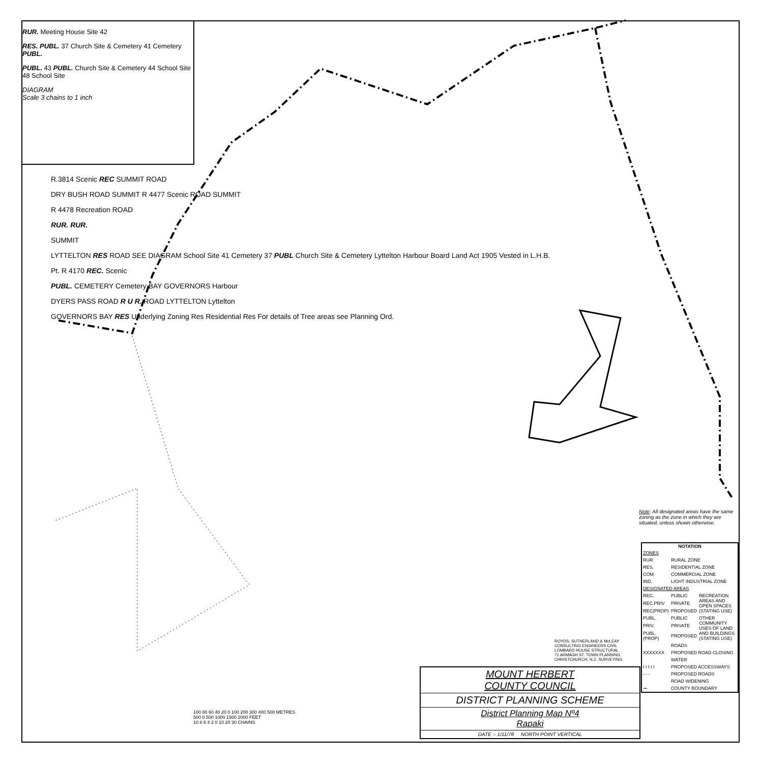RUR. Meeting House Site 42
RES. PUBL. 37 Church Site & Cemetery 41 Cemetery PUBL.
PUBL. 43 PUBL. Church Site & Cemetery 44 School Site 48 School Site
DIAGRAM
Scale 3 chains to 1 inch
R.3814 Scenic REC SUMMIT ROAD
DRY BUSH ROAD SUMMIT R 4477 Scenic ROAD SUMMIT
R 4478 Recreation ROAD
RUR. RUR.
SUMMIT
LYTTELTON RES ROAD SEE DIAGRAM School Site 41 Cemetery 37 PUBL Church Site & Cemetery Lyttelton Harbour Board Land Act 1905 Vested in L.H.B.
Pt. R 4170 REC. Scenic
PUBL. CEMETERY Cemetery BAY GOVERNORS Harbour
DYERS PASS ROAD R U R. ROAD LYTTELTON Lyttelton
GOVERNORS BAY RES Underlying Zoning Res Residential Res For details of Tree areas see Planning Ord.
Note: All designated areas have the same zoning as the zone in which they are situated, unless shown otherwise.
| NOTATION | | |
| --- | --- | --- |
| ZONES | | |
| RUR | RURAL ZONE | |
| RES. | RESIDENTIAL ZONE | |
| COM. | COMMERCIAL ZONE | |
| IND. | LIGHT INDUSTRIAL ZONE | |
| DESIGNATED AREAS | | |
| REC. | PUBLIC | RECREATION AREAS AND OPEN SPACES (STATING USE) |
| REC.PRIV | PRIVATE | |
| REC(PROP) | PROPOSED | |
| PUBL. | PUBLIC | OTHER COMMUNITY USES OF LAND AND BUILDINGS (STATING USE) |
| PRIV. | PRIVATE | |
| PUBL.(PROP) | PROPOSED | |
| | ROADS | |
| XXXXXXX | PROPOSED ROAD CLOSING | |
| | WATER | |
| I I I I I | PROPOSED ACCESSWAYS | |
| - - - | PROPOSED ROADS | |
| | ROAD WIDENING | |
| -•- | COUNTY BOUNDARY | |
ROYDS, SUTHERLAND & McLEAY
CONSULTING ENGINEERS CIVIL
LOMBARD HOUSE STRUCTURAL
71 ARMAGH ST. TOWN PLANNING
CHRISTCHURCH, N.Z. SURVEYING
MOUNT HERBERT
COUNTY COUNCIL
DISTRICT PLANNING SCHEME
District Planning Map Nº4
Rapaki
DATE :- 1/11/78 NORTH POINT VERTICAL
100 80 60 40 20 0 100 200 300 400 500 METRES
500 0 500 1000 1500 2000 FEET
10 8 6 4 2 0 10 20 30 CHAINS